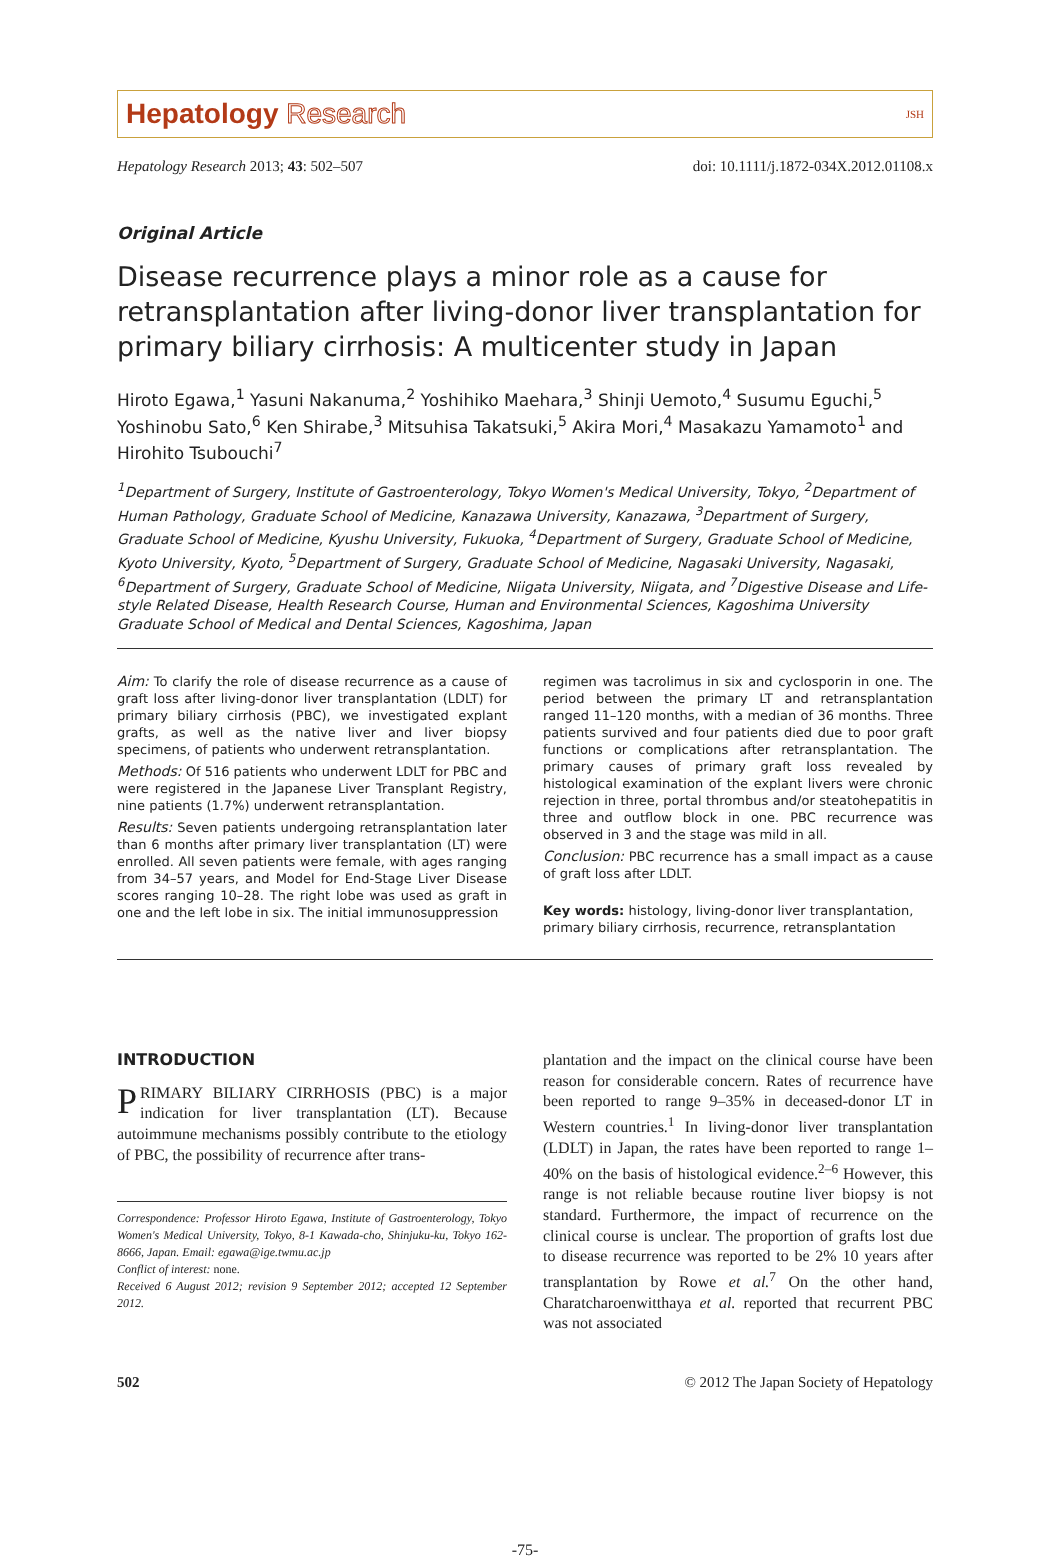Hepatology Research
JSH
Hepatology Research 2013; 43: 502–507
doi: 10.1111/j.1872-034X.2012.01108.x
Original Article
Disease recurrence plays a minor role as a cause for retransplantation after living-donor liver transplantation for primary biliary cirrhosis: A multicenter study in Japan
Hiroto Egawa,<sup>1</sup> Yasuni Nakanuma,<sup>2</sup> Yoshihiko Maehara,<sup>3</sup> Shinji Uemoto,<sup>4</sup> Susumu Eguchi,<sup>5</sup> Yoshinobu Sato,<sup>6</sup> Ken Shirabe,<sup>3</sup> Mitsuhisa Takatsuki,<sup>5</sup> Akira Mori,<sup>4</sup> Masakazu Yamamoto<sup>1</sup> and Hirohito Tsubouchi<sup>7</sup>
<sup>1</sup> Department of Surgery, Institute of Gastroenterology, Tokyo Women's Medical University, Tokyo, <sup>2</sup>Department of Human Pathology, Graduate School of Medicine, Kanazawa University, Kanazawa, <sup>3</sup>Department of Surgery, Graduate School of Medicine, Kyushu University, Fukuoka, <sup>4</sup>Department of Surgery, Graduate School of Medicine, Kyoto University, Kyoto, <sup>5</sup>Department of Surgery, Graduate School of Medicine, Nagasaki University, Nagasaki, <sup>6</sup>Department of Surgery, Graduate School of Medicine, Niigata University, Niigata, and <sup>7</sup>Digestive Disease and Life-style Related Disease, Health Research Course, Human and Environmental Sciences, Kagoshima University Graduate School of Medical and Dental Sciences, Kagoshima, Japan
Aim: To clarify the role of disease recurrence as a cause of graft loss after living-donor liver transplantation (LDLT) for primary biliary cirrhosis (PBC), we investigated explant grafts, as well as the native liver and liver biopsy specimens, of patients who underwent retransplantation.
Methods: Of 516 patients who underwent LDLT for PBC and were registered in the Japanese Liver Transplant Registry, nine patients (1.7%) underwent retransplantation.
Results: Seven patients undergoing retransplantation later than 6 months after primary liver transplantation (LT) were enrolled. All seven patients were female, with ages ranging from 34–57 years, and Model for End-Stage Liver Disease scores ranging 10–28. The right lobe was used as graft in one and the left lobe in six. The initial immunosuppression
regimen was tacrolimus in six and cyclosporin in one. The period between the primary LT and retransplantation ranged 11–120 months, with a median of 36 months. Three patients survived and four patients died due to poor graft functions or complications after retransplantation. The primary causes of primary graft loss revealed by histological examination of the explant livers were chronic rejection in three, portal thrombus and/or steatohepatitis in three and outflow block in one. PBC recurrence was observed in 3 and the stage was mild in all.
Conclusion: PBC recurrence has a small impact as a cause of graft loss after LDLT.
Key words: histology, living-donor liver transplantation, primary biliary cirrhosis, recurrence, retransplantation
INTRODUCTION
PRIMARY BILIARY CIRRHOSIS (PBC) is a major indication for liver transplantation (LT). Because autoimmune mechanisms possibly contribute to the etiology of PBC, the possibility of recurrence after trans-
Correspondence: Professor Hiroto Egawa, Institute of Gastroenterology, Tokyo Women's Medical University, Tokyo, 8-1 Kawada-cho, Shinjuku-ku, Tokyo 162-8666, Japan. Email: egawa@ige.twmu.ac.jp
Conflict of interest: none.
Received 6 August 2012; revision 9 September 2012; accepted 12 September 2012.
plantation and the impact on the clinical course have been reason for considerable concern. Rates of recurrence have been reported to range 9–35% in deceased-donor LT in Western countries.<sup>1</sup> In living-donor liver transplantation (LDLT) in Japan, the rates have been reported to range 1–40% on the basis of histological evidence.<sup>2–6</sup> However, this range is not reliable because routine liver biopsy is not standard. Furthermore, the impact of recurrence on the clinical course is unclear. The proportion of grafts lost due to disease recurrence was reported to be 2% 10 years after transplantation by Rowe et al.<sup>7</sup> On the other hand, Charatcharoenwitthaya et al. reported that recurrent PBC was not associated
502 © 2012 The Japan Society of Hepatology
-75-